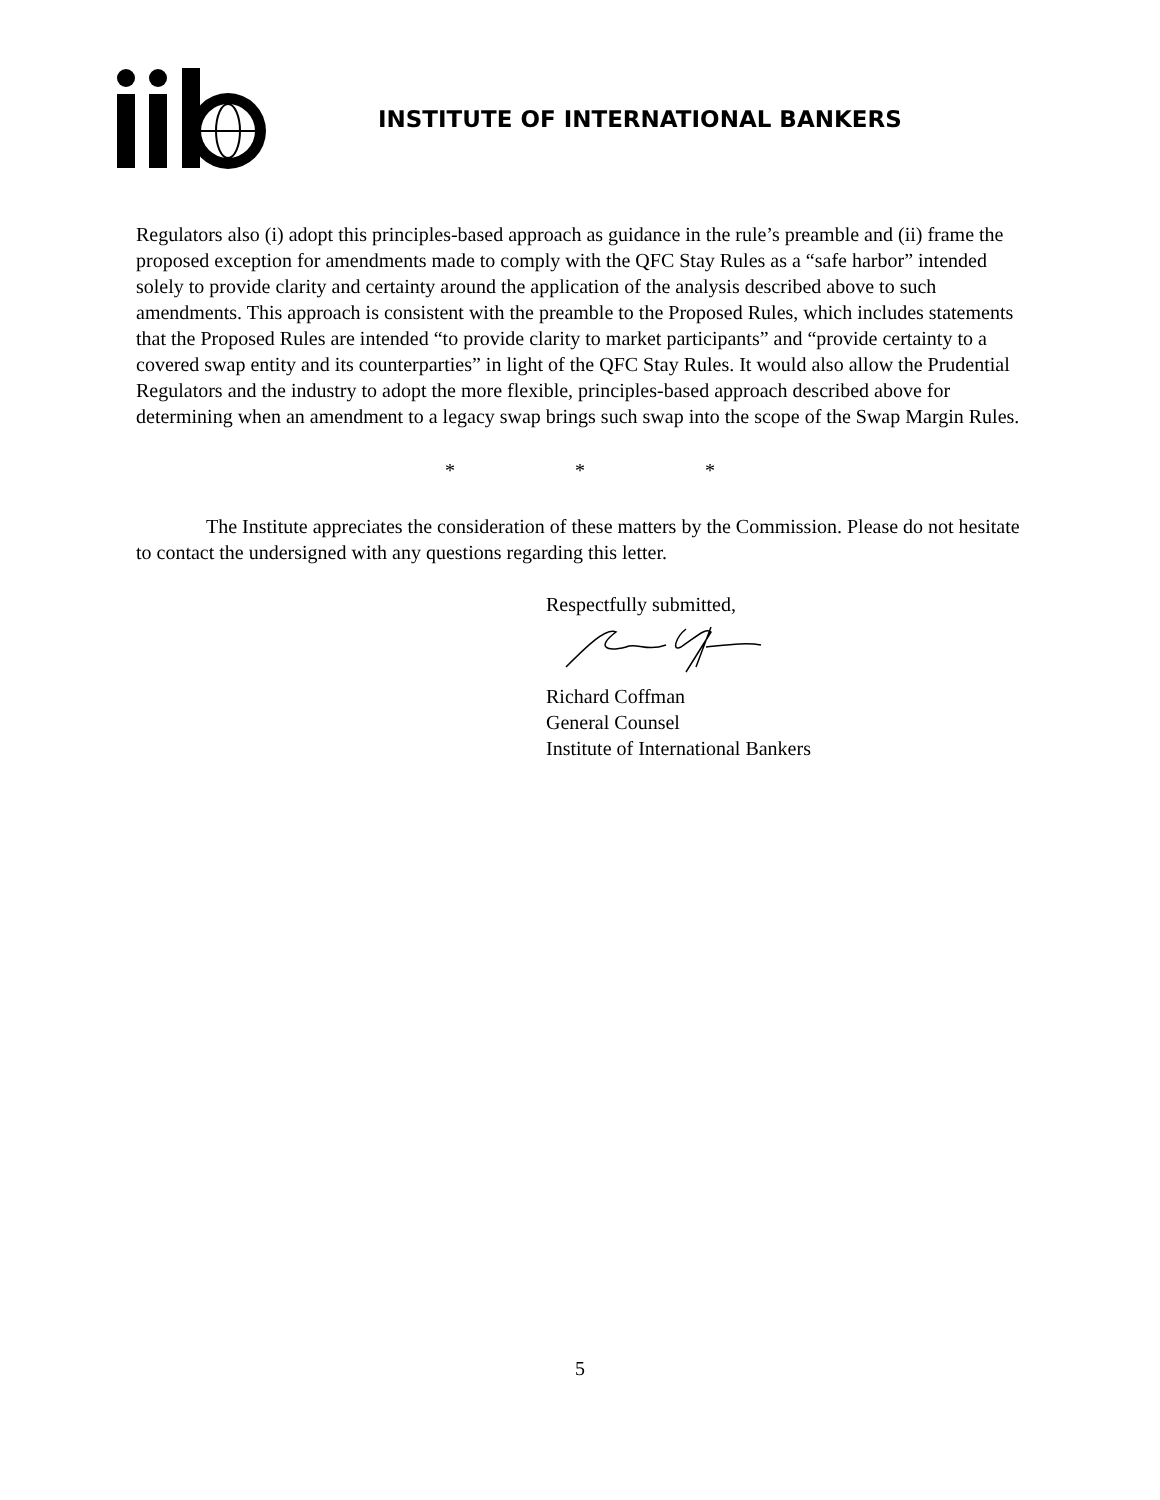INSTITUTE OF INTERNATIONAL BANKERS
Regulators also (i) adopt this principles-based approach as guidance in the rule’s preamble and (ii) frame the proposed exception for amendments made to comply with the QFC Stay Rules as a “safe harbor” intended solely to provide clarity and certainty around the application of the analysis described above to such amendments. This approach is consistent with the preamble to the Proposed Rules, which includes statements that the Proposed Rules are intended “to provide clarity to market participants” and “provide certainty to a covered swap entity and its counterparties” in light of the QFC Stay Rules. It would also allow the Prudential Regulators and the industry to adopt the more flexible, principles-based approach described above for determining when an amendment to a legacy swap brings such swap into the scope of the Swap Margin Rules.
* * *
The Institute appreciates the consideration of these matters by the Commission. Please do not hesitate to contact the undersigned with any questions regarding this letter.
Respectfully submitted,
Richard Coffman
General Counsel
Institute of International Bankers
5